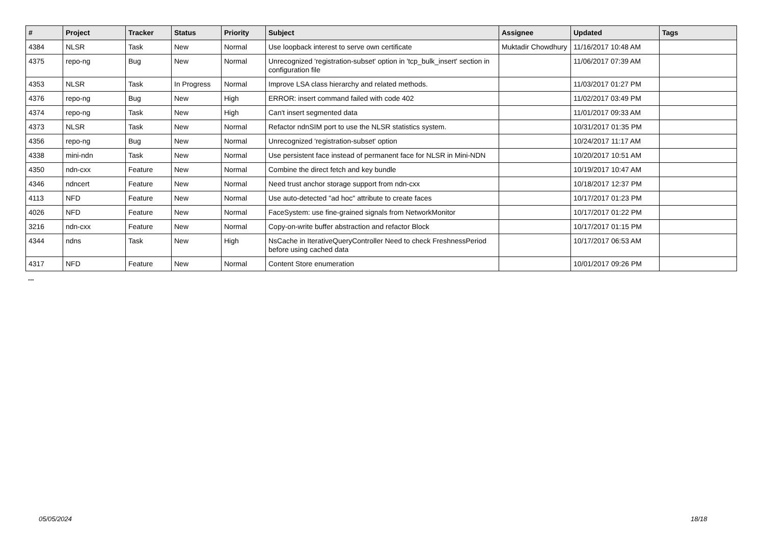| # | Project | Tracker | Status | Priority | Subject | Assignee | Updated | Tags |
| --- | --- | --- | --- | --- | --- | --- | --- | --- |
| 4384 | NLSR | Task | New | Normal | Use loopback interest to serve own certificate | Muktadir Chowdhury | 11/16/2017 10:48 AM | |
| 4375 | repo-ng | Bug | New | Normal | Unrecognized 'registration-subset' option in 'tcp_bulk_insert' section in configuration file | | 11/06/2017 07:39 AM | |
| 4353 | NLSR | Task | In Progress | Normal | Improve LSA class hierarchy and related methods. | | 11/03/2017 01:27 PM | |
| 4376 | repo-ng | Bug | New | High | ERROR: insert command failed with code 402 | | 11/02/2017 03:49 PM | |
| 4374 | repo-ng | Task | New | High | Can't insert segmented data | | 11/01/2017 09:33 AM | |
| 4373 | NLSR | Task | New | Normal | Refactor ndnSIM port to use the NLSR statistics system. | | 10/31/2017 01:35 PM | |
| 4356 | repo-ng | Bug | New | Normal | Unrecognized 'registration-subset' option | | 10/24/2017 11:17 AM | |
| 4338 | mini-ndn | Task | New | Normal | Use persistent face instead of permanent face for NLSR in Mini-NDN | | 10/20/2017 10:51 AM | |
| 4350 | ndn-cxx | Feature | New | Normal | Combine the direct fetch and key bundle | | 10/19/2017 10:47 AM | |
| 4346 | ndncert | Feature | New | Normal | Need trust anchor storage support from ndn-cxx | | 10/18/2017 12:37 PM | |
| 4113 | NFD | Feature | New | Normal | Use auto-detected "ad hoc" attribute to create faces | | 10/17/2017 01:23 PM | |
| 4026 | NFD | Feature | New | Normal | FaceSystem: use fine-grained signals from NetworkMonitor | | 10/17/2017 01:22 PM | |
| 3216 | ndn-cxx | Feature | New | Normal | Copy-on-write buffer abstraction and refactor Block | | 10/17/2017 01:15 PM | |
| 4344 | ndns | Task | New | High | NsCache in IterativeQueryController Need to check FreshnessPeriod before using cached data | | 10/17/2017 06:53 AM | |
| 4317 | NFD | Feature | New | Normal | Content Store enumeration | | 10/01/2017 09:26 PM | |
...
05/05/2024 18/18